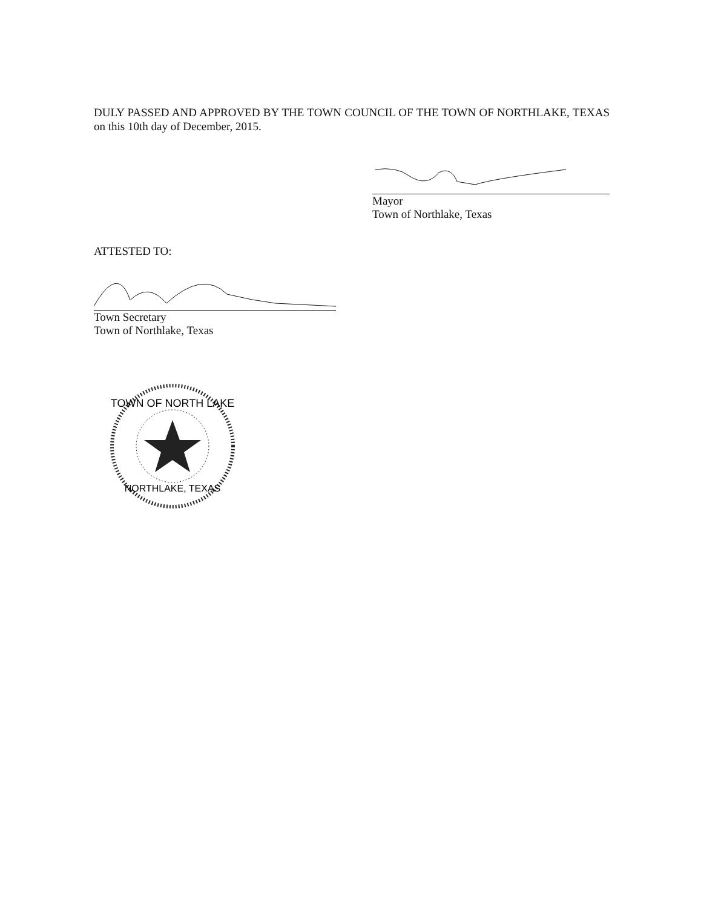DULY PASSED AND APPROVED BY THE TOWN COUNCIL OF THE TOWN OF NORTHLAKE, TEXAS on this 10th day of December, 2015.
Mayor
Town of Northlake, Texas
ATTESTED TO:
Town Secretary
Town of Northlake, Texas
TOWN OF NORTH LAKE
NORTHLAKE, TEXAS